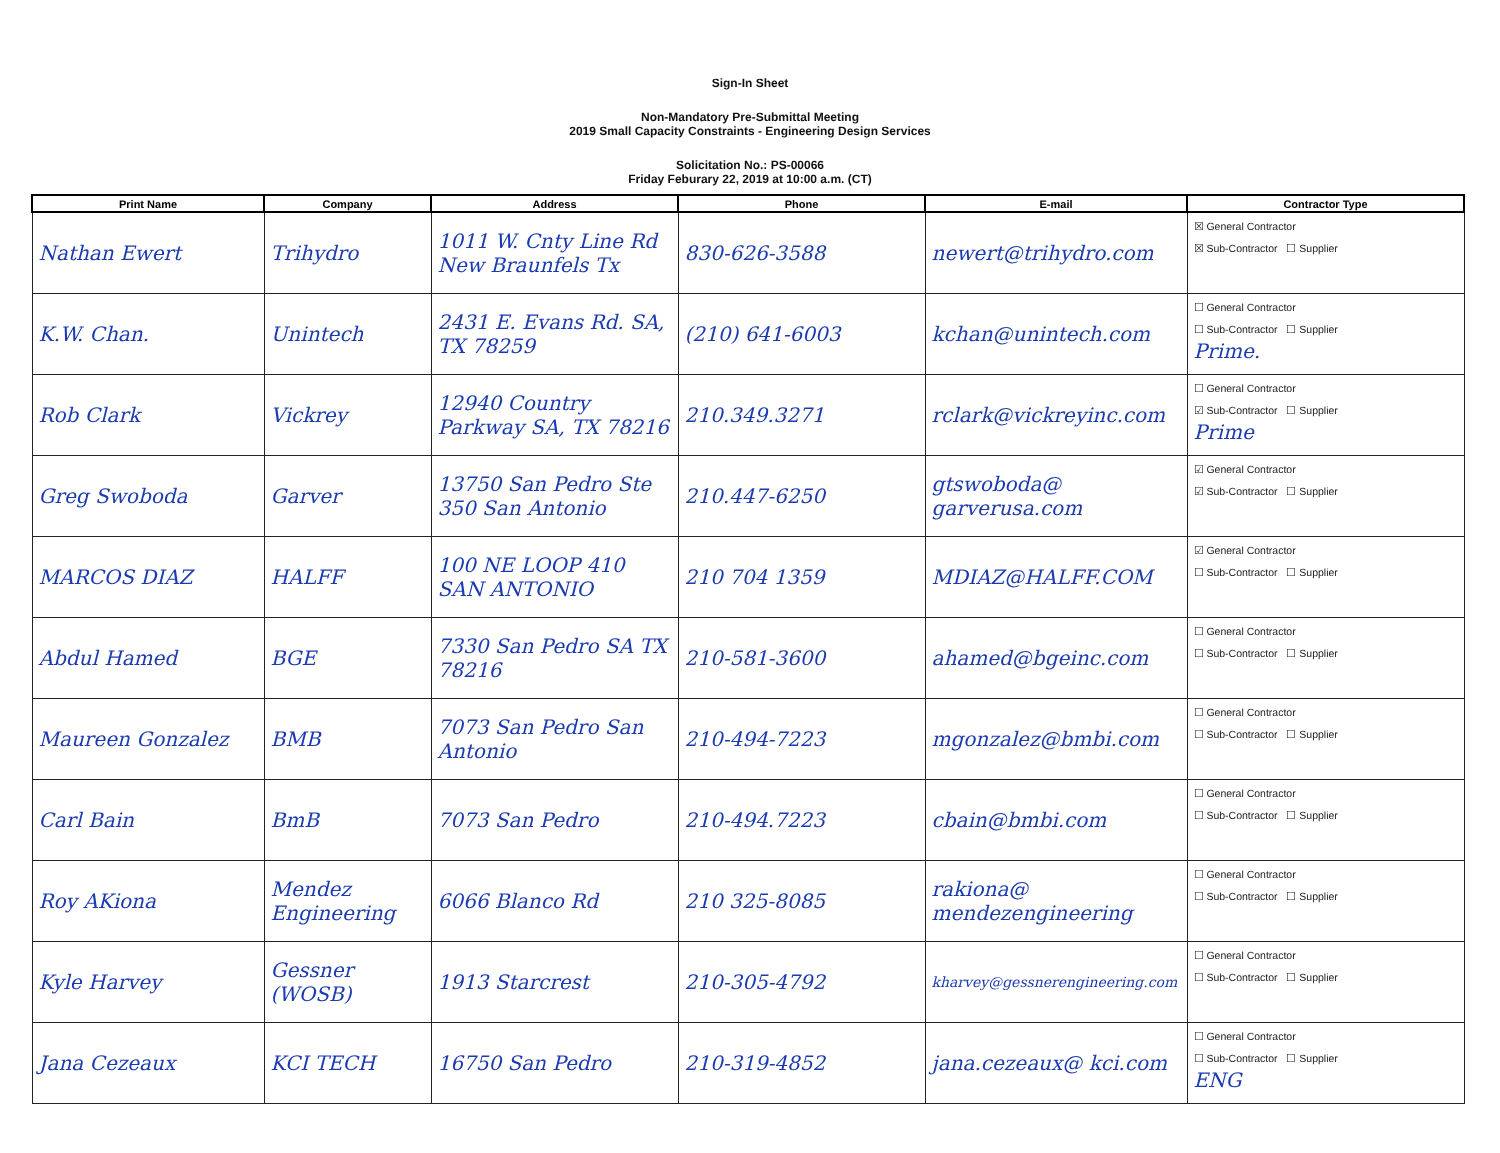Sign-In Sheet
Non-Mandatory Pre-Submittal Meeting
2019 Small Capacity Constraints - Engineering Design Services
Solicitation No.: PS-00066
Friday Feburary 22, 2019 at 10:00 a.m. (CT)
| Print Name | Company | Address | Phone | E-mail | Contractor Type |
| --- | --- | --- | --- | --- | --- |
| Nathan Ewert | Trihydro | 1011 W. Cnty Line Rd New Braunfels Tx | 830-626-3588 | newert@trihydro.com | ☒ General Contractor ☒ Sub-Contractor ☐ Supplier |
| K.W. Chan. | Unintech | 2431 E. Evans Rd. SA, TX 78259 | (210) 641-6003 | kchan@unintech.com | ☐ General Contractor ☐ Sub-Contractor ☐ Supplier Prime. |
| Rob Clark | Vickrey | 12940 Country Parkway SA, TX 78216 | 210.349.3271 | rclark@vickreyinc.com | ☐ General Contractor ☑ Sub-Contractor ☐ Supplier Prime |
| Greg Swoboda | Garver | 13750 San Pedro Ste 350 San Antonio | 210.447-6250 | gtswoboda@ garverusa.com | ☑ General Contractor ☑ Sub-Contractor ☐ Supplier |
| MARCOS DIAZ | HALFF | 100 NE LOOP 410 SAN ANTONIO | 210 704 1359 | MDIAZ@HALFF.COM | ☑ General Contractor ☐ Sub-Contractor ☐ Supplier |
| Abdul Hamed | BGE | 7330 San Pedro SA TX 78216 | 210-581-3600 | ahamed@bgeinc.com | ☐ General Contractor ☐ Sub-Contractor ☐ Supplier |
| Maureen Gonzalez | BMB | 7073 San Pedro San Antonio | 210-494-7223 | mgonzalez@bmbi.com | ☐ General Contractor ☐ Sub-Contractor ☐ Supplier |
| Carl Bain | BmB | 7073 San Pedro | 210-494.7223 | cbain@bmbi.com | ☐ General Contractor ☐ Sub-Contractor ☐ Supplier |
| Roy AKiona | Mendez Engineering | 6066 Blanco Rd | 210 325-8085 | rakiona@ mendezengineering | ☐ General Contractor ☐ Sub-Contractor ☐ Supplier |
| Kyle Harvey | Gessner (WOSB) | 1913 Starcrest | 210-305-4792 | kharvey@gessnerengineering.com | ☐ General Contractor ☐ Sub-Contractor ☐ Supplier |
| Jana Cezeaux | KCI TECH | 16750 San Pedro | 210-319-4852 | jana.cezeaux@ kci.com | ☐ General Contractor ☐ Sub-Contractor ☐ Supplier ENG |